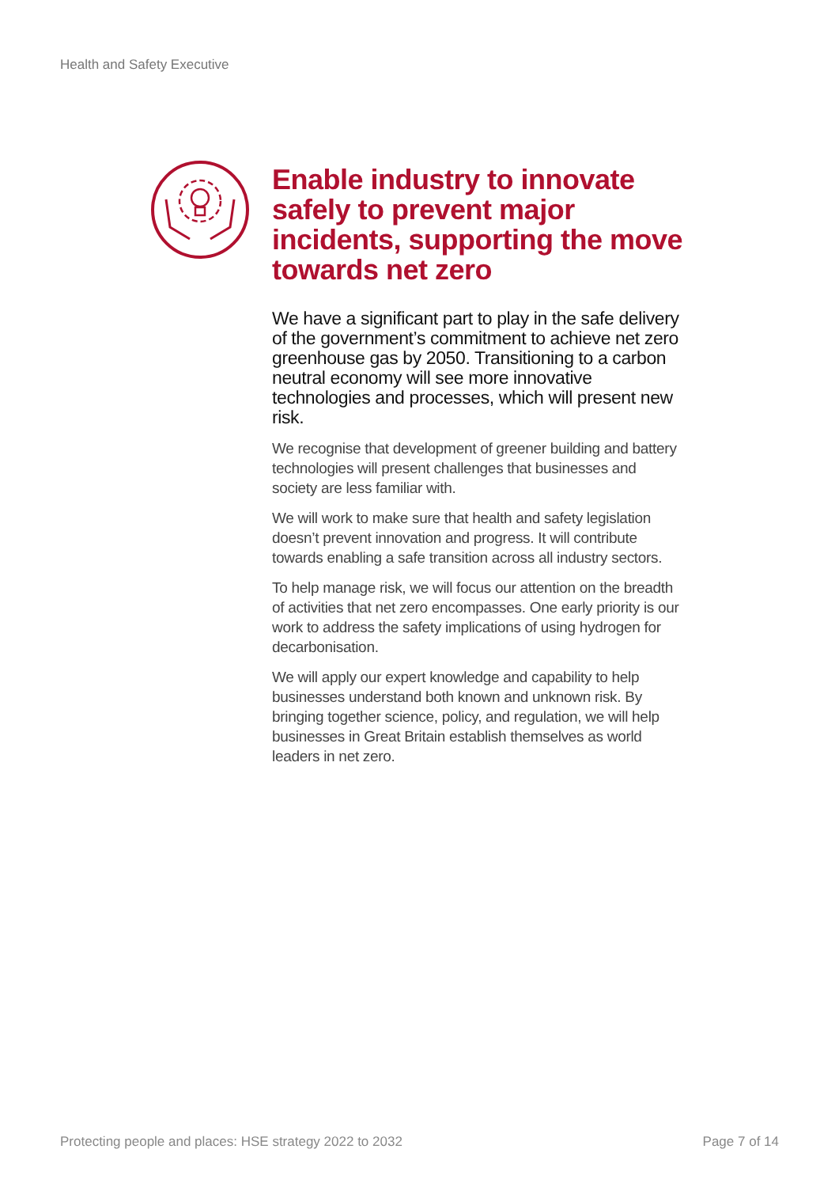Health and Safety Executive
Enable industry to innovate safely to prevent major incidents, supporting the move towards net zero
We have a significant part to play in the safe delivery of the government’s commitment to achieve net zero greenhouse gas by 2050. Transitioning to a carbon neutral economy will see more innovative technologies and processes, which will present new risk.
We recognise that development of greener building and battery technologies will present challenges that businesses and society are less familiar with.
We will work to make sure that health and safety legislation doesn’t prevent innovation and progress. It will contribute towards enabling a safe transition across all industry sectors.
To help manage risk, we will focus our attention on the breadth of activities that net zero encompasses. One early priority is our work to address the safety implications of using hydrogen for decarbonisation.
We will apply our expert knowledge and capability to help businesses understand both known and unknown risk. By bringing together science, policy, and regulation, we will help businesses in Great Britain establish themselves as world leaders in net zero.
Protecting people and places: HSE strategy 2022 to 2032 Page 7 of 14